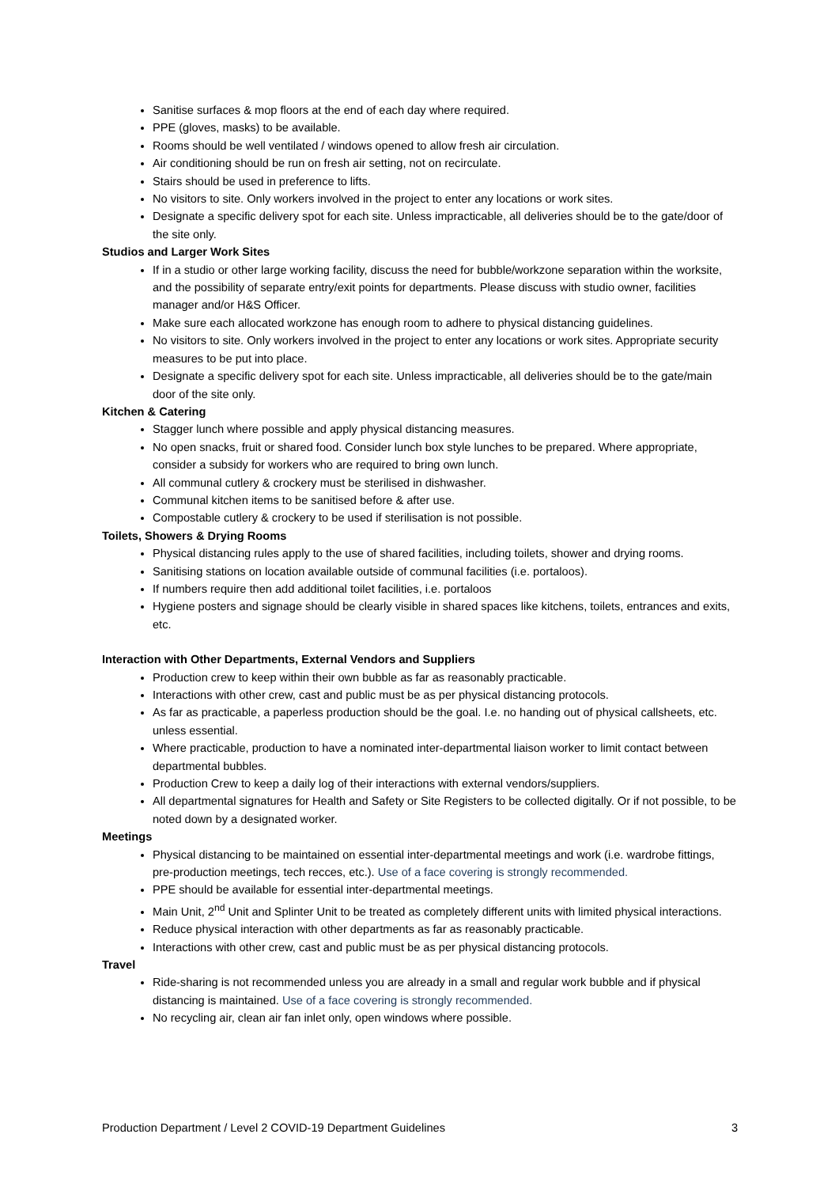Sanitise surfaces & mop floors at the end of each day where required.
PPE (gloves, masks) to be available.
Rooms should be well ventilated / windows opened to allow fresh air circulation.
Air conditioning should be run on fresh air setting, not on recirculate.
Stairs should be used in preference to lifts.
No visitors to site. Only workers involved in the project to enter any locations or work sites.
Designate a specific delivery spot for each site. Unless impracticable, all deliveries should be to the gate/door of the site only.
Studios and Larger Work Sites
If in a studio or other large working facility, discuss the need for bubble/workzone separation within the worksite, and the possibility of separate entry/exit points for departments. Please discuss with studio owner, facilities manager and/or H&S Officer.
Make sure each allocated workzone has enough room to adhere to physical distancing guidelines.
No visitors to site. Only workers involved in the project to enter any locations or work sites. Appropriate security measures to be put into place.
Designate a specific delivery spot for each site. Unless impracticable, all deliveries should be to the gate/main door of the site only.
Kitchen & Catering
Stagger lunch where possible and apply physical distancing measures.
No open snacks, fruit or shared food. Consider lunch box style lunches to be prepared. Where appropriate, consider a subsidy for workers who are required to bring own lunch.
All communal cutlery & crockery must be sterilised in dishwasher.
Communal kitchen items to be sanitised before & after use.
Compostable cutlery & crockery to be used if sterilisation is not possible.
Toilets, Showers & Drying Rooms
Physical distancing rules apply to the use of shared facilities, including toilets, shower and drying rooms.
Sanitising stations on location available outside of communal facilities (i.e. portaloos).
If numbers require then add additional toilet facilities, i.e. portaloos
Hygiene posters and signage should be clearly visible in shared spaces like kitchens, toilets, entrances and exits, etc.
Interaction with Other Departments, External Vendors and Suppliers
Production crew to keep within their own bubble as far as reasonably practicable.
Interactions with other crew, cast and public must be as per physical distancing protocols.
As far as practicable, a paperless production should be the goal. I.e. no handing out of physical callsheets, etc. unless essential.
Where practicable, production to have a nominated inter-departmental liaison worker to limit contact between departmental bubbles.
Production Crew to keep a daily log of their interactions with external vendors/suppliers.
All departmental signatures for Health and Safety or Site Registers to be collected digitally. Or if not possible, to be noted down by a designated worker.
Meetings
Physical distancing to be maintained on essential inter-departmental meetings and work (i.e. wardrobe fittings, pre-production meetings, tech recces, etc.). Use of a face covering is strongly recommended.
PPE should be available for essential inter-departmental meetings.
Main Unit, 2<sup>nd</sup> Unit and Splinter Unit to be treated as completely different units with limited physical interactions.
Reduce physical interaction with other departments as far as reasonably practicable.
Interactions with other crew, cast and public must be as per physical distancing protocols.
Travel
Ride-sharing is not recommended unless you are already in a small and regular work bubble and if physical distancing is maintained. Use of a face covering is strongly recommended.
No recycling air, clean air fan inlet only, open windows where possible.
Production Department / Level 2 COVID-19 Department Guidelines 3